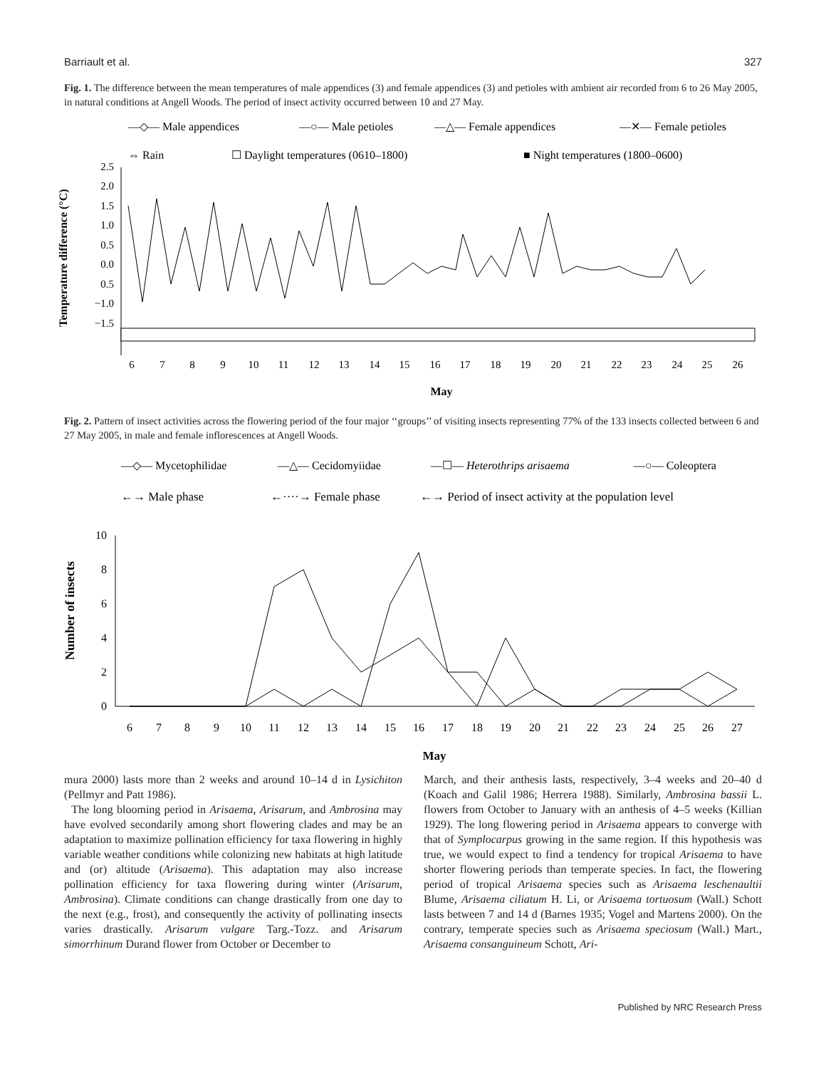Barriault et al. 327
Fig. 1. The difference between the mean temperatures of male appendices (3) and female appendices (3) and petioles with ambient air recorded from 6 to 26 May 2005, in natural conditions at Angell Woods. The period of insect activity occurred between 10 and 27 May.
—◇— Male appendices
—○— Male petioles
—△— Female appendices
—✕— Female petioles
⇔ Rain
☐ Daylight temperatures (0610–1800)
■ Night temperatures (1800–0600)
Temperature difference (°C)
2.5
2.0
1.5
1.0
0.5
0.0
0.5
−1.0
−1.5
6
7
8
9
10
11
12
13
14
15
16
17
18
19
20
21
22
23
24
25
26
May
Fig. 2. Pattern of insect activities across the flowering period of the four major ‘‘groups’’ of visiting insects representing 77% of the 133 insects collected between 6 and 27 May 2005, in male and female inflorescences at Angell Woods.
—◇— Mycetophilidae
—△— Cecidomyiidae
—☐— Heterothrips arisaema
—○— Coleoptera
←→ Male phase
←····→ Female phase
←→ Period of insect activity at the population level
Number of insects
10
8
6
4
2
0
6
7
8
9
10
11
12
13
14
15
16
17
18
19
20
21
22
23
24
25
26
27
May
mura 2000) lasts more than 2 weeks and around 10–14 d in Lysichiton (Pellmyr and Patt 1986).
The long blooming period in Arisaema, Arisarum, and Ambrosina may have evolved secondarily among short flowering clades and may be an adaptation to maximize pollination efficiency for taxa flowering in highly variable weather conditions while colonizing new habitats at high latitude and (or) altitude (Arisaema). This adaptation may also increase pollination efficiency for taxa flowering during winter (Arisarum, Ambrosina). Climate conditions can change drastically from one day to the next (e.g., frost), and consequently the activity of pollinating insects varies drastically. Arisarum vulgare Targ.-Tozz. and Arisarum simorrhinum Durand flower from October or December to
March, and their anthesis lasts, respectively, 3–4 weeks and 20–40 d (Koach and Galil 1986; Herrera 1988). Similarly, Ambrosina bassii L. flowers from October to January with an anthesis of 4–5 weeks (Killian 1929). The long flowering period in Arisaema appears to converge with that of Symplocarpus growing in the same region. If this hypothesis was true, we would expect to find a tendency for tropical Arisaema to have shorter flowering periods than temperate species. In fact, the flowering period of tropical Arisaema species such as Arisaema leschenaultii Blume, Arisaema ciliatum H. Li, or Arisaema tortuosum (Wall.) Schott lasts between 7 and 14 d (Barnes 1935; Vogel and Martens 2000). On the contrary, temperate species such as Arisaema speciosum (Wall.) Mart., Arisaema consanguineum Schott, Ari-
Published by NRC Research Press